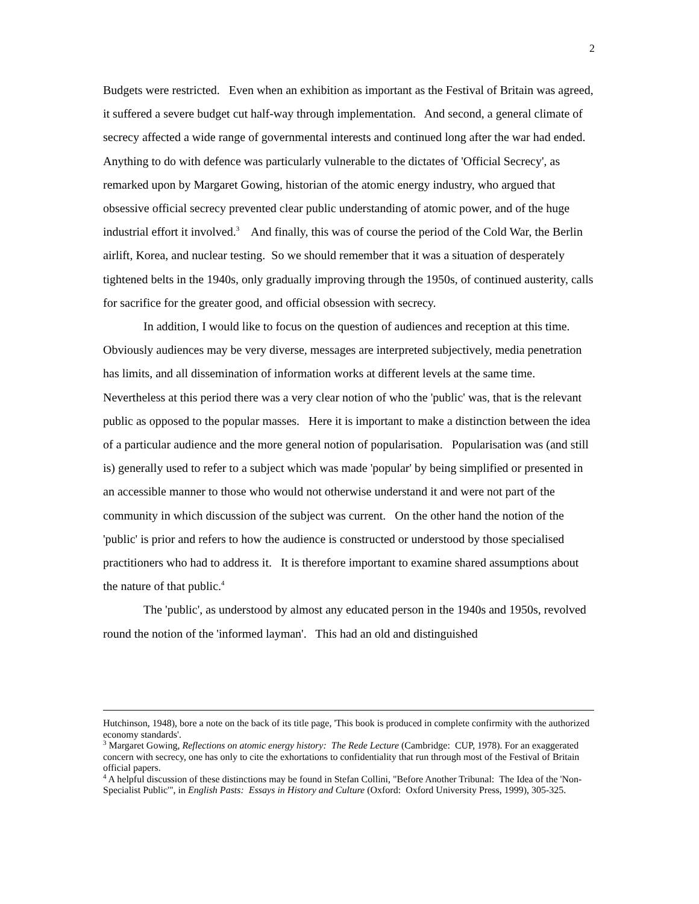2
Budgets were restricted. Even when an exhibition as important as the Festival of Britain was agreed, it suffered a severe budget cut half-way through implementation. And second, a general climate of secrecy affected a wide range of governmental interests and continued long after the war had ended. Anything to do with defence was particularly vulnerable to the dictates of 'Official Secrecy', as remarked upon by Margaret Gowing, historian of the atomic energy industry, who argued that obsessive official secrecy prevented clear public understanding of atomic power, and of the huge industrial effort it involved.<sup>3</sup> And finally, this was of course the period of the Cold War, the Berlin airlift, Korea, and nuclear testing. So we should remember that it was a situation of desperately tightened belts in the 1940s, only gradually improving through the 1950s, of continued austerity, calls for sacrifice for the greater good, and official obsession with secrecy.
In addition, I would like to focus on the question of audiences and reception at this time. Obviously audiences may be very diverse, messages are interpreted subjectively, media penetration has limits, and all dissemination of information works at different levels at the same time. Nevertheless at this period there was a very clear notion of who the 'public' was, that is the relevant public as opposed to the popular masses. Here it is important to make a distinction between the idea of a particular audience and the more general notion of popularisation. Popularisation was (and still is) generally used to refer to a subject which was made 'popular' by being simplified or presented in an accessible manner to those who would not otherwise understand it and were not part of the community in which discussion of the subject was current. On the other hand the notion of the 'public' is prior and refers to how the audience is constructed or understood by those specialised practitioners who had to address it. It is therefore important to examine shared assumptions about the nature of that public.<sup>4</sup>
The 'public', as understood by almost any educated person in the 1940s and 1950s, revolved round the notion of the 'informed layman'. This had an old and distinguished
Hutchinson, 1948), bore a note on the back of its title page, 'This book is produced in complete confirmity with the authorized economy standards'.
<sup>3</sup> Margaret Gowing, Reflections on atomic energy history: The Rede Lecture (Cambridge: CUP, 1978). For an exaggerated concern with secrecy, one has only to cite the exhortations to confidentiality that run through most of the Festival of Britain official papers.
<sup>4</sup> A helpful discussion of these distinctions may be found in Stefan Collini, "Before Another Tribunal: The Idea of the 'Non-Specialist Public'", in English Pasts: Essays in History and Culture (Oxford: Oxford University Press, 1999), 305-325.